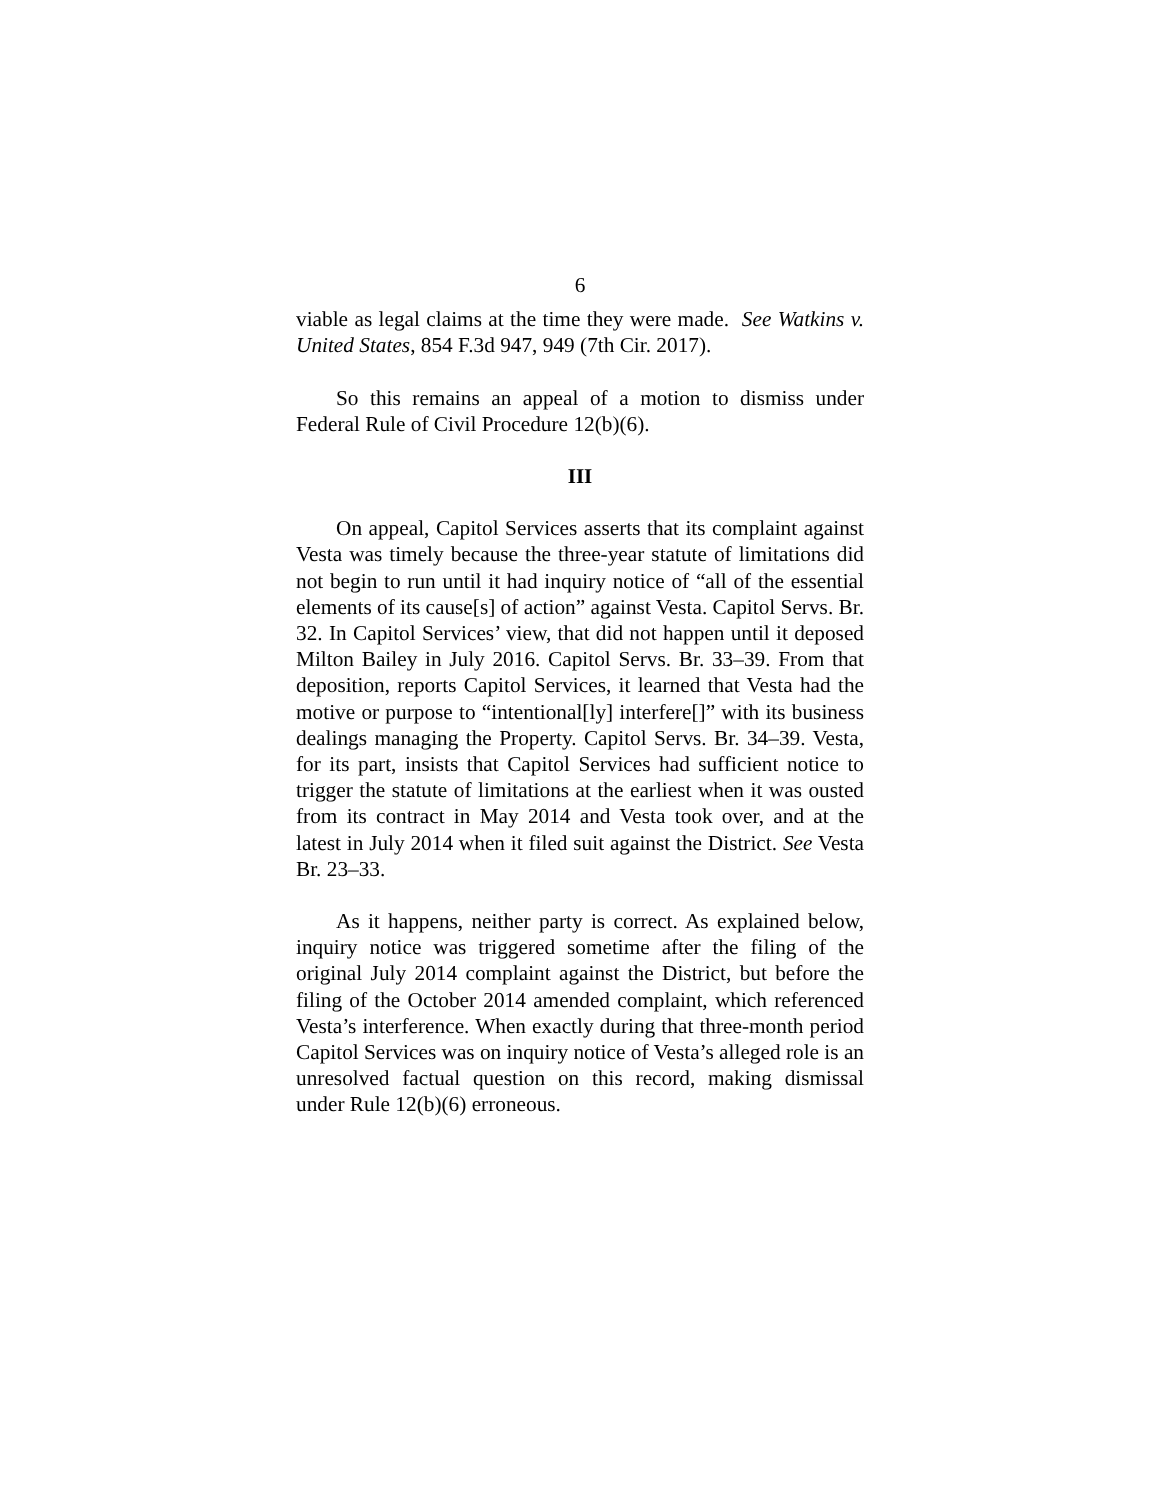6
viable as legal claims at the time they were made. See Watkins v. United States, 854 F.3d 947, 949 (7th Cir. 2017).
So this remains an appeal of a motion to dismiss under Federal Rule of Civil Procedure 12(b)(6).
III
On appeal, Capitol Services asserts that its complaint against Vesta was timely because the three-year statute of limitations did not begin to run until it had inquiry notice of “all of the essential elements of its cause[s] of action” against Vesta. Capitol Servs. Br. 32. In Capitol Services’ view, that did not happen until it deposed Milton Bailey in July 2016. Capitol Servs. Br. 33–39. From that deposition, reports Capitol Services, it learned that Vesta had the motive or purpose to “intentional[ly] interfere[]” with its business dealings managing the Property. Capitol Servs. Br. 34–39. Vesta, for its part, insists that Capitol Services had sufficient notice to trigger the statute of limitations at the earliest when it was ousted from its contract in May 2014 and Vesta took over, and at the latest in July 2014 when it filed suit against the District. See Vesta Br. 23–33.
As it happens, neither party is correct. As explained below, inquiry notice was triggered sometime after the filing of the original July 2014 complaint against the District, but before the filing of the October 2014 amended complaint, which referenced Vesta’s interference. When exactly during that three-month period Capitol Services was on inquiry notice of Vesta’s alleged role is an unresolved factual question on this record, making dismissal under Rule 12(b)(6) erroneous.